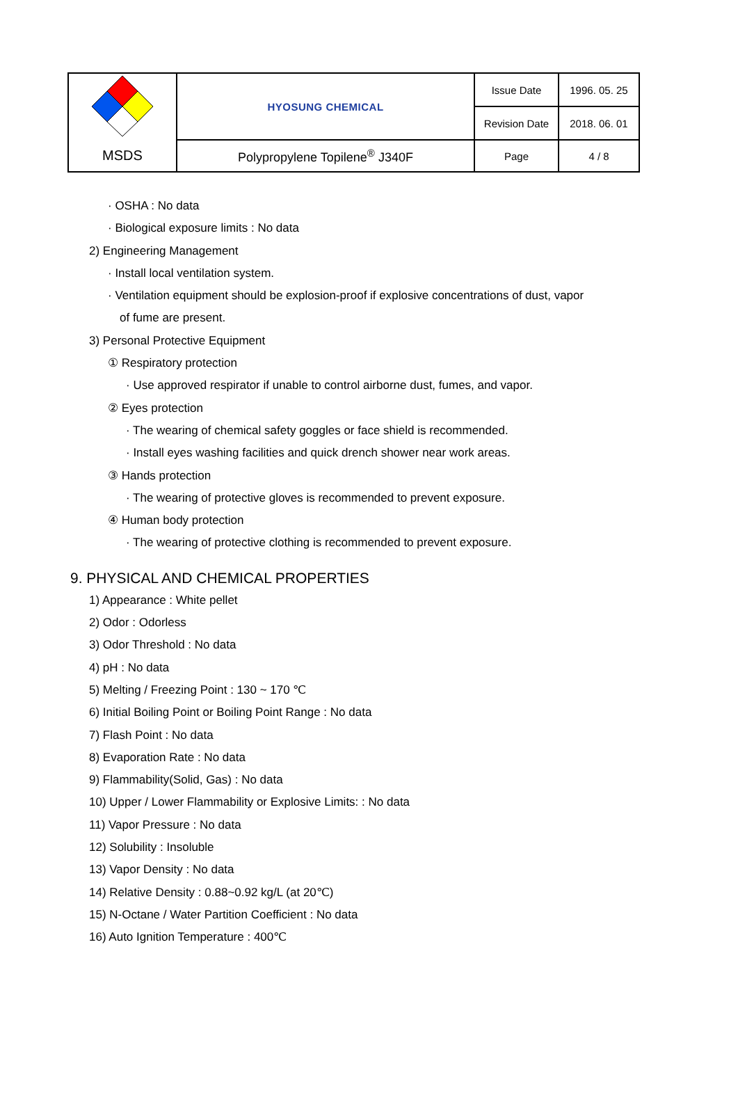| | HYOSUNG CHEMICAL | Issue Date | 1996. 05. 25 |
| | | Revision Date | 2018. 06. 01 |
| MSDS | Polypropylene Topilene<sup>®</sup> J340F | Page | 4 / 8 |
· OSHA : No data
· Biological exposure limits : No data
2) Engineering Management
· Install local ventilation system.
· Ventilation equipment should be explosion-proof if explosive concentrations of dust, vapor
of fume are present.
3) Personal Protective Equipment
① Respiratory protection
· Use approved respirator if unable to control airborne dust, fumes, and vapor.
② Eyes protection
· The wearing of chemical safety goggles or face shield is recommended.
· Install eyes washing facilities and quick drench shower near work areas.
③ Hands protection
· The wearing of protective gloves is recommended to prevent exposure.
④ Human body protection
· The wearing of protective clothing is recommended to prevent exposure.
9. PHYSICAL AND CHEMICAL PROPERTIES
1) Appearance : White pellet
2) Odor : Odorless
3) Odor Threshold : No data
4) pH : No data
5) Melting / Freezing Point : 130 ~ 170 ℃
6) Initial Boiling Point or Boiling Point Range : No data
7) Flash Point : No data
8) Evaporation Rate : No data
9) Flammability(Solid, Gas) : No data
10) Upper / Lower Flammability or Explosive Limits: : No data
11) Vapor Pressure : No data
12) Solubility : Insoluble
13) Vapor Density : No data
14) Relative Density : 0.88~0.92 kg/L (at 20℃)
15) N-Octane / Water Partition Coefficient : No data
16) Auto Ignition Temperature : 400℃